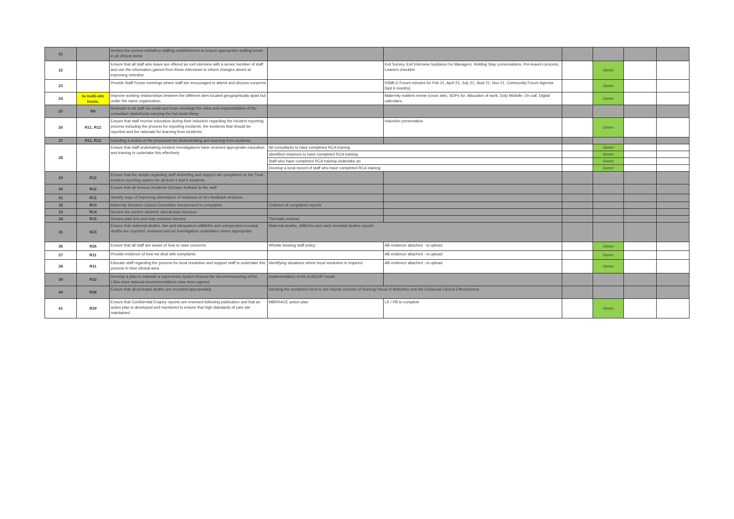| 21 | | Review the current midwifery staffing establishment to ensure appropriate staffing levels in all clinical areas | | | | | | |
| 22 | | Ensure that all staff who leave are offered an exit interview with a senior member of staff and use the information gained from these interviews to inform changes aimed at improving retention | | Exit Survey, Exit Interview Guidance for Managers, Holding Stay conversations, Pre-leavers process, Leavers checklist | | Green | | |
| 23 | | Provide Staff Forum meetings where staff are encouraged to attend and discuss concerns | | DSMLU Forum minutes for Feb 21, April 21, July 21, Sept 21, Nov 21. Community Forum Agenda (last 6 months) | | Green | | |
| 24 | to multi-site trusts. | Improve working relationships between the different sites located geographically apart but under the same organization. | | Maternity matters meme (cross site), SOPs for: Allocation of work, Duty Midwife, On call, Digital calendars, | | Green | | |
| 25 | R9 | Reiterate to all staff via email and team meetings the roles and responsibilities of the consultant obstetrician carrying the hot week bleep. | | | | | | |
| 26 | R11, R12 | Ensure that staff receive education during their induction regarding the incident reporting process including the process for reporting incidents, the incidents that should be reported and the rationale for learning from incidents. | | Induction presentation | | Green | | |
| 27 | R11, R12 | Including a review of the processes for disseminating and learning from incidents | | | | | | |
| 28 | | Ensure that staff undertaking incident investigations have received appropriate education and training to undertake this effectively | All consultants to have completed RCA training | | | Green | | |
| | | | Identified midwives to have completed RCA training | | | Green | | |
| | | | Staff who have completed RCA training undertake an | | | Green | | |
| | | | Develop a local record of staff who have completed RCA training | | | Green | | |
| 29 | R12 | Ensure that the details regarding staff debriefing and support are completed on the Trust incident reporting system for all level 4 and 5 incidents | | | | | | |
| 30 | R12 | Ensure that all Serious Incidents (SI's)are fedback to the staff | | | | | | |
| 31 | R12 | Identify ways of improving attendance of midwives at SI's feedback sessions | | | | | | |
| 32 | R13 | Maternity Services Liaison Committee involvement in complaints | Collation of complaints reports | | | | | |
| 33 | R14 | Review the current obstetric clinical lead structure | | | | | | |
| 34 | R15 | Review past SI's and map common themes | Thematic reviews | | | | | |
| 35 | R23 | Ensure that maternal deaths, late and intrapartum stillbirths and unexpected neonatal deaths are reported, reviewed and an investigation undertaken where appropriate | Maternal deaths, stillbirths and early neonatal deaths reports | | | | | |
| 36 | R26 | Ensure that all staff are aware of how to raise concerns | Whistle blowing staff policy | AB evidence attached - to upload | | Green | | |
| 37 | R31 | Provide evidence of how we deal with complaints | | AB evidence attached - to upload | | Green | | |
| 38 | R31 | Educate staff regarding the process for local resolution and support staff to undertake this process in their clinical area | Identifying situations where local resolution is required | AB evidence attached - to upload | | Green | | |
| 39 | R32 | Develop a plan to maintain a supervision system beyond the decommissioning of the LSAs once national recommendations have been agreed. | Implementation of the A-AQUIP model | | | | | |
| 40 | R38 | Ensure that all perinatal deaths are recorded appropriately | Sending the completed form to the Deputy Director of Nursing/ Head of Midwifery and the Divisional Clinical Effectiveness | | | | | |
| 41 | R39 | Ensure that Confidential Enquiry reports are reviewed following publication and that an action plan is developed and monitored to ensure that high standards of care are maintained | MBRRACE action plan | LK / PB to complete | | Green | | |